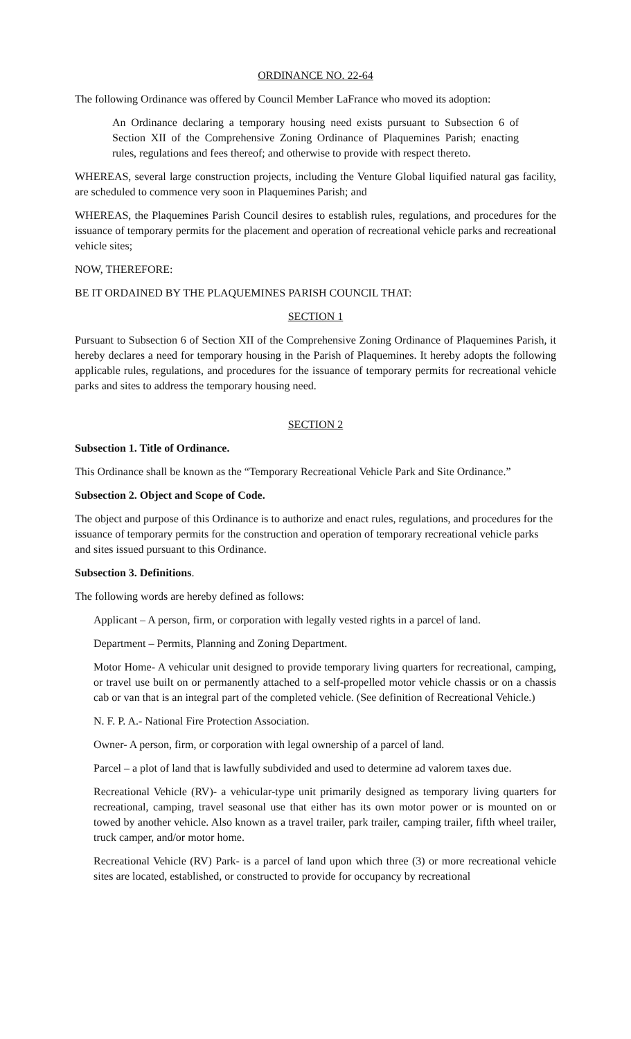ORDINANCE NO. 22-64
The following Ordinance was offered by Council Member LaFrance who moved its adoption:
An Ordinance declaring a temporary housing need exists pursuant to Subsection 6 of Section XII of the Comprehensive Zoning Ordinance of Plaquemines Parish; enacting rules, regulations and fees thereof; and otherwise to provide with respect thereto.
WHEREAS, several large construction projects, including the Venture Global liquified natural gas facility, are scheduled to commence very soon in Plaquemines Parish; and
WHEREAS, the Plaquemines Parish Council desires to establish rules, regulations, and procedures for the issuance of temporary permits for the placement and operation of recreational vehicle parks and recreational vehicle sites;
NOW, THEREFORE:
BE IT ORDAINED BY THE PLAQUEMINES PARISH COUNCIL THAT:
SECTION 1
Pursuant to Subsection 6 of Section XII of the Comprehensive Zoning Ordinance of Plaquemines Parish, it hereby declares a need for temporary housing in the Parish of Plaquemines. It hereby adopts the following applicable rules, regulations, and procedures for the issuance of temporary permits for recreational vehicle parks and sites to address the temporary housing need.
SECTION 2
Subsection 1. Title of Ordinance.
This Ordinance shall be known as the “Temporary Recreational Vehicle Park and Site Ordinance.”
Subsection 2. Object and Scope of Code.
The object and purpose of this Ordinance is to authorize and enact rules, regulations, and procedures for the issuance of temporary permits for the construction and operation of temporary recreational vehicle parks and sites issued pursuant to this Ordinance.
Subsection 3. Definitions.
The following words are hereby defined as follows:
Applicant – A person, firm, or corporation with legally vested rights in a parcel of land.
Department – Permits, Planning and Zoning Department.
Motor Home- A vehicular unit designed to provide temporary living quarters for recreational, camping, or travel use built on or permanently attached to a self-propelled motor vehicle chassis or on a chassis cab or van that is an integral part of the completed vehicle. (See definition of Recreational Vehicle.)
N. F. P. A.- National Fire Protection Association.
Owner- A person, firm, or corporation with legal ownership of a parcel of land.
Parcel – a plot of land that is lawfully subdivided and used to determine ad valorem taxes due.
Recreational Vehicle (RV)- a vehicular-type unit primarily designed as temporary living quarters for recreational, camping, travel seasonal use that either has its own motor power or is mounted on or towed by another vehicle. Also known as a travel trailer, park trailer, camping trailer, fifth wheel trailer, truck camper, and/or motor home.
Recreational Vehicle (RV) Park- is a parcel of land upon which three (3) or more recreational vehicle sites are located, established, or constructed to provide for occupancy by recreational